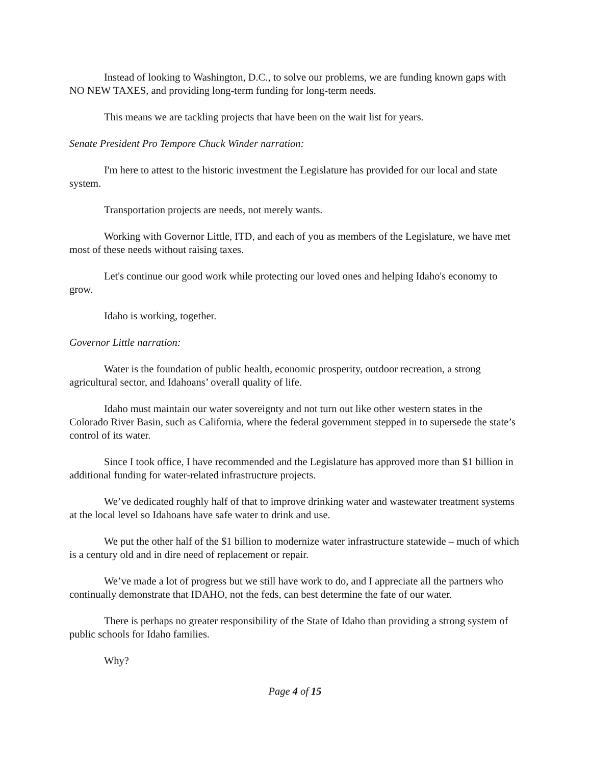Instead of looking to Washington, D.C., to solve our problems, we are funding known gaps with NO NEW TAXES, and providing long-term funding for long-term needs.
This means we are tackling projects that have been on the wait list for years.
Senate President Pro Tempore Chuck Winder narration:
I'm here to attest to the historic investment the Legislature has provided for our local and state system.
Transportation projects are needs, not merely wants.
Working with Governor Little, ITD, and each of you as members of the Legislature, we have met most of these needs without raising taxes.
Let's continue our good work while protecting our loved ones and helping Idaho's economy to grow.
Idaho is working, together.
Governor Little narration:
Water is the foundation of public health, economic prosperity, outdoor recreation, a strong agricultural sector, and Idahoans’ overall quality of life.
Idaho must maintain our water sovereignty and not turn out like other western states in the Colorado River Basin, such as California, where the federal government stepped in to supersede the state’s control of its water.
Since I took office, I have recommended and the Legislature has approved more than $1 billion in additional funding for water-related infrastructure projects.
We’ve dedicated roughly half of that to improve drinking water and wastewater treatment systems at the local level so Idahoans have safe water to drink and use.
We put the other half of the $1 billion to modernize water infrastructure statewide – much of which is a century old and in dire need of replacement or repair.
We’ve made a lot of progress but we still have work to do, and I appreciate all the partners who continually demonstrate that IDAHO, not the feds, can best determine the fate of our water.
There is perhaps no greater responsibility of the State of Idaho than providing a strong system of public schools for Idaho families.
Why?
Page 4 of 15